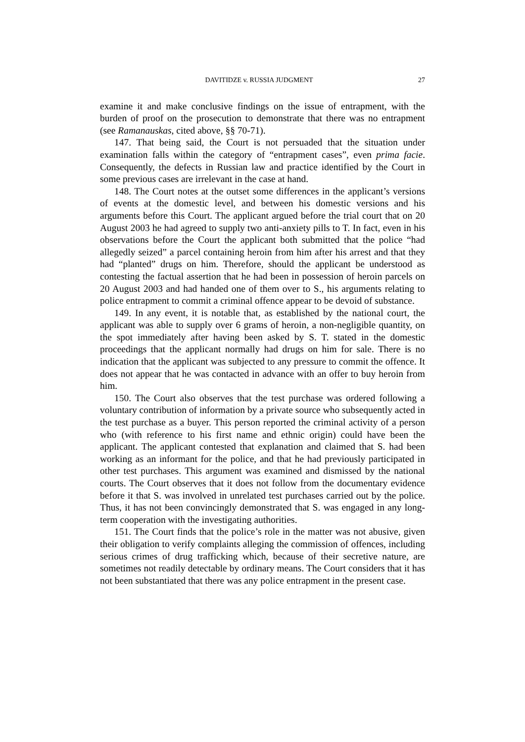DAVITIDZE v. RUSSIA JUDGMENT 27
examine it and make conclusive findings on the issue of entrapment, with the burden of proof on the prosecution to demonstrate that there was no entrapment (see Ramanauskas, cited above, §§ 70-71).
147. That being said, the Court is not persuaded that the situation under examination falls within the category of “entrapment cases”, even prima facie. Consequently, the defects in Russian law and practice identified by the Court in some previous cases are irrelevant in the case at hand.
148. The Court notes at the outset some differences in the applicant’s versions of events at the domestic level, and between his domestic versions and his arguments before this Court. The applicant argued before the trial court that on 20 August 2003 he had agreed to supply two anti-anxiety pills to T. In fact, even in his observations before the Court the applicant both submitted that the police “had allegedly seized” a parcel containing heroin from him after his arrest and that they had “planted” drugs on him. Therefore, should the applicant be understood as contesting the factual assertion that he had been in possession of heroin parcels on 20 August 2003 and had handed one of them over to S., his arguments relating to police entrapment to commit a criminal offence appear to be devoid of substance.
149. In any event, it is notable that, as established by the national court, the applicant was able to supply over 6 grams of heroin, a non-negligible quantity, on the spot immediately after having been asked by S. T. stated in the domestic proceedings that the applicant normally had drugs on him for sale. There is no indication that the applicant was subjected to any pressure to commit the offence. It does not appear that he was contacted in advance with an offer to buy heroin from him.
150. The Court also observes that the test purchase was ordered following a voluntary contribution of information by a private source who subsequently acted in the test purchase as a buyer. This person reported the criminal activity of a person who (with reference to his first name and ethnic origin) could have been the applicant. The applicant contested that explanation and claimed that S. had been working as an informant for the police, and that he had previously participated in other test purchases. This argument was examined and dismissed by the national courts. The Court observes that it does not follow from the documentary evidence before it that S. was involved in unrelated test purchases carried out by the police. Thus, it has not been convincingly demonstrated that S. was engaged in any long-term cooperation with the investigating authorities.
151. The Court finds that the police’s role in the matter was not abusive, given their obligation to verify complaints alleging the commission of offences, including serious crimes of drug trafficking which, because of their secretive nature, are sometimes not readily detectable by ordinary means. The Court considers that it has not been substantiated that there was any police entrapment in the present case.